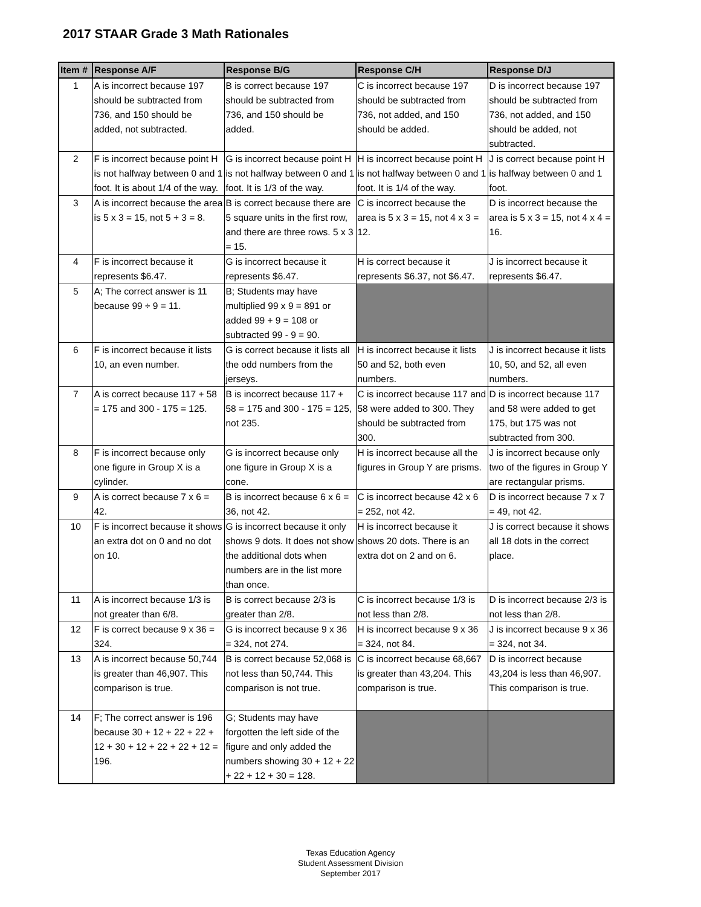2017 STAAR Grade 3 Math Rationales
| Item # | Response A/F | Response B/G | Response C/H | Response D/J |
| --- | --- | --- | --- | --- |
| 1 | A is incorrect because 197 should be subtracted from 736, and 150 should be added, not subtracted. | B is correct because 197 should be subtracted from 736, and 150 should be added. | C is incorrect because 197 should be subtracted from 736, not added, and 150 should be added. | D is incorrect because 197 should be subtracted from 736, not added, and 150 should be added, not subtracted. |
| 2 | F is incorrect because point H is not halfway between 0 and 1 foot. It is about 1/4 of the way. | G is incorrect because point H is not halfway between 0 and 1 foot. It is 1/3 of the way. | H is incorrect because point H is not halfway between 0 and 1 foot. It is 1/4 of the way. | J is correct because point H is halfway between 0 and 1 foot. |
| 3 | A is incorrect because the area is 5 x 3 = 15, not 5 + 3 = 8. | B is correct because there are 5 square units in the first row, and there are three rows. 5 x 3 = 15. | C is incorrect because the area is 5 x 3 = 15, not 4 x 3 = 12. | D is incorrect because the area is 5 x 3 = 15, not 4 x 4 = 16. |
| 4 | F is incorrect because it represents $6.47. | G is incorrect because it represents $6.47. | H is correct because it represents $6.37, not $6.47. | J is incorrect because it represents $6.47. |
| 5 | A; The correct answer is 11 because 99 ÷ 9 = 11. | B; Students may have multiplied 99 x 9 = 891 or added 99 + 9 = 108 or subtracted 99 - 9 = 90. | | |
| 6 | F is incorrect because it lists 10, an even number. | G is correct because it lists all the odd numbers from the jerseys. | H is incorrect because it lists 50 and 52, both even numbers. | J is incorrect because it lists 10, 50, and 52, all even numbers. |
| 7 | A is correct because 117 + 58 = 175 and 300 - 175 = 125. | B is incorrect because 117 + 58 = 175 and 300 - 175 = 125, not 235. | C is incorrect because 117 and 58 were added to 300. They should be subtracted from 300. | D is incorrect because 117 and 58 were added to get 175, but 175 was not subtracted from 300. |
| 8 | F is incorrect because only one figure in Group X is a cylinder. | G is incorrect because only one figure in Group X is a cone. | H is incorrect because all the figures in Group Y are prisms. | J is incorrect because only two of the figures in Group Y are rectangular prisms. |
| 9 | A is correct because 7 x 6 = 42. | B is incorrect because 6 x 6 = 36, not 42. | C is incorrect because 42 x 6 = 252, not 42. | D is incorrect because 7 x 7 = 49, not 42. |
| 10 | F is incorrect because it shows an extra dot on 0 and no dot on 10. | G is incorrect because it only shows 9 dots. It does not show the additional dots when numbers are in the list more than once. | H is incorrect because it shows 20 dots. There is an extra dot on 2 and on 6. | J is correct because it shows all 18 dots in the correct place. |
| 11 | A is incorrect because 1/3 is not greater than 6/8. | B is correct because 2/3 is greater than 2/8. | C is incorrect because 1/3 is not less than 2/8. | D is incorrect because 2/3 is not less than 2/8. |
| 12 | F is correct because 9 x 36 = 324. | G is incorrect because 9 x 36 = 324, not 274. | H is incorrect because 9 x 36 = 324, not 84. | J is incorrect because 9 x 36 = 324, not 34. |
| 13 | A is incorrect because 50,744 is greater than 46,907. This comparison is true. | B is correct because 52,068 is not less than 50,744. This comparison is not true. | C is incorrect because 68,667 is greater than 43,204. This comparison is true. | D is incorrect because 43,204 is less than 46,907. This comparison is true. |
| 14 | F; The correct answer is 196 because 30 + 12 + 22 + 22 + 12 + 30 + 12 + 22 + 22 + 12 = 196. | G; Students may have forgotten the left side of the figure and only added the numbers showing 30 + 12 + 22 + 22 + 12 + 30 = 128. | | |
Texas Education Agency
Student Assessment Division
September 2017